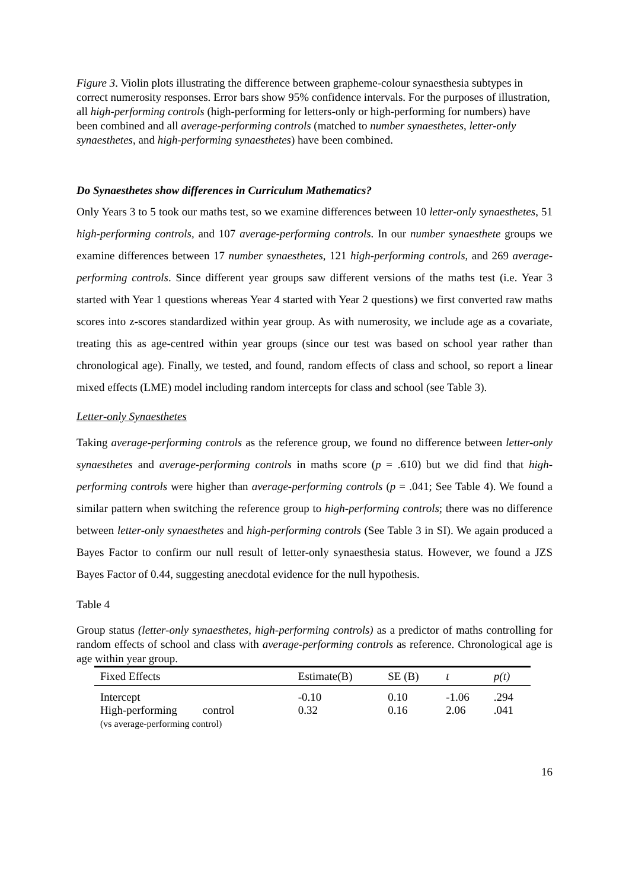Figure 3. Violin plots illustrating the difference between grapheme-colour synaesthesia subtypes in correct numerosity responses. Error bars show 95% confidence intervals. For the purposes of illustration, all high-performing controls (high-performing for letters-only or high-performing for numbers) have been combined and all average-performing controls (matched to number synaesthetes, letter-only synaesthetes, and high-performing synaesthetes) have been combined.
Do Synaesthetes show differences in Curriculum Mathematics?
Only Years 3 to 5 took our maths test, so we examine differences between 10 letter-only synaesthetes, 51 high-performing controls, and 107 average-performing controls. In our number synaesthete groups we examine differences between 17 number synaesthetes, 121 high-performing controls, and 269 average-performing controls. Since different year groups saw different versions of the maths test (i.e. Year 3 started with Year 1 questions whereas Year 4 started with Year 2 questions) we first converted raw maths scores into z-scores standardized within year group. As with numerosity, we include age as a covariate, treating this as age-centred within year groups (since our test was based on school year rather than chronological age). Finally, we tested, and found, random effects of class and school, so report a linear mixed effects (LME) model including random intercepts for class and school (see Table 3).
Letter-only Synaesthetes
Taking average-performing controls as the reference group, we found no difference between letter-only synaesthetes and average-performing controls in maths score (p = .610) but we did find that high-performing controls were higher than average-performing controls (p = .041; See Table 4). We found a similar pattern when switching the reference group to high-performing controls; there was no difference between letter-only synaesthetes and high-performing controls (See Table 3 in SI). We again produced a Bayes Factor to confirm our null result of letter-only synaesthesia status. However, we found a JZS Bayes Factor of 0.44, suggesting anecdotal evidence for the null hypothesis.
Table 4
Group status (letter-only synaesthetes, high-performing controls) as a predictor of maths controlling for random effects of school and class with average-performing controls as reference. Chronological age is age within year group.
| Fixed Effects | Estimate(B) | SE (B) | t | p(t) |
| --- | --- | --- | --- | --- |
| Intercept | -0.10 | 0.10 | -1.06 | .294 |
| High-performing control (vs average-performing control) | 0.32 | 0.16 | 2.06 | .041 |
16